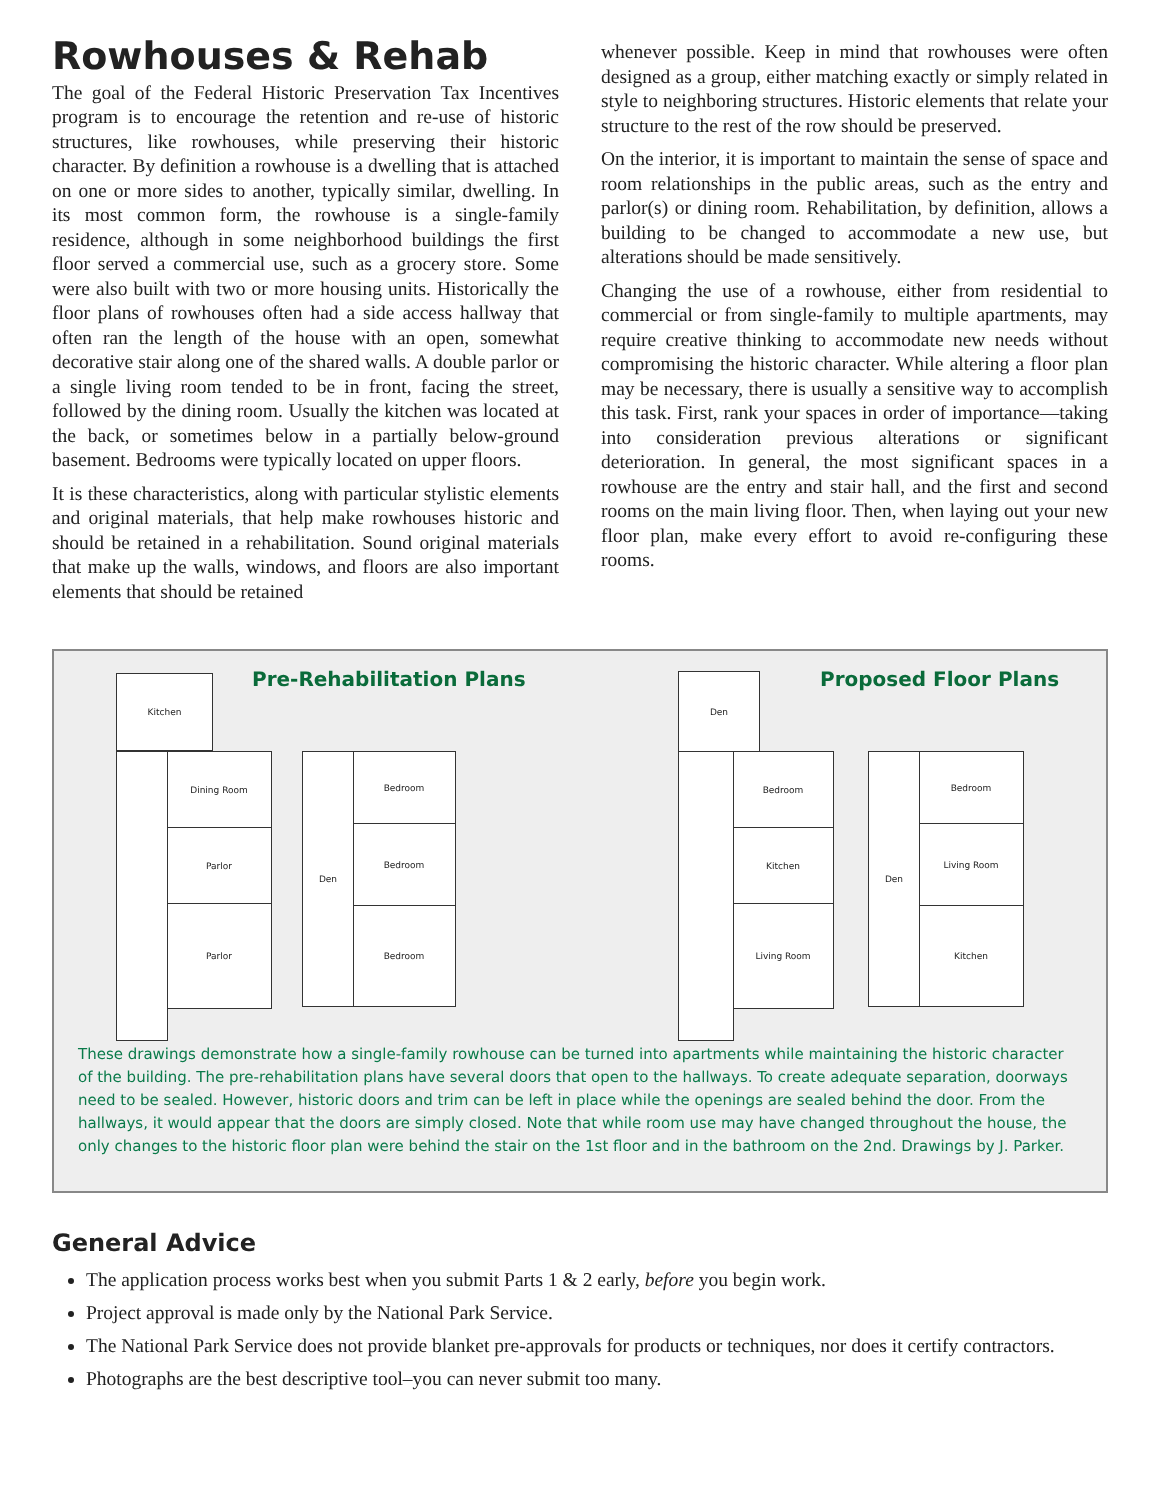Rowhouses & Rehab
The goal of the Federal Historic Preservation Tax Incentives program is to encourage the retention and re-use of historic structures, like rowhouses, while preserving their historic character. By definition a rowhouse is a dwelling that is attached on one or more sides to another, typically similar, dwelling. In its most common form, the rowhouse is a single-family residence, although in some neighborhood buildings the first floor served a commercial use, such as a grocery store. Some were also built with two or more housing units. Historically the floor plans of rowhouses often had a side access hallway that often ran the length of the house with an open, somewhat decorative stair along one of the shared walls. A double parlor or a single living room tended to be in front, facing the street, followed by the dining room. Usually the kitchen was located at the back, or sometimes below in a partially below-ground basement. Bedrooms were typically located on upper floors.
It is these characteristics, along with particular stylistic elements and original materials, that help make rowhouses historic and should be retained in a rehabilitation. Sound original materials that make up the walls, windows, and floors are also important elements that should be retained
whenever possible. Keep in mind that rowhouses were often designed as a group, either matching exactly or simply related in style to neighboring structures. Historic elements that relate your structure to the rest of the row should be preserved.
On the interior, it is important to maintain the sense of space and room relationships in the public areas, such as the entry and parlor(s) or dining room. Rehabilitation, by definition, allows a building to be changed to accommodate a new use, but alterations should be made sensitively.
Changing the use of a rowhouse, either from residential to commercial or from single-family to multiple apartments, may require creative thinking to accommodate new needs without compromising the historic character. While altering a floor plan may be necessary, there is usually a sensitive way to accomplish this task. First, rank your spaces in order of importance—taking into consideration previous alterations or significant deterioration. In general, the most significant spaces in a rowhouse are the entry and stair hall, and the first and second rooms on the main living floor. Then, when laying out your new floor plan, make every effort to avoid re-configuring these rooms.
Kitchen
Dining Room
Parlor
Parlor
Pre-Rehabilitation Plans
Bedroom
Bedroom
Bedroom
Den
Proposed Floor Plans
Den
Bedroom
Kitchen
Living Room
Bedroom
Living Room
Kitchen
Den
These drawings demonstrate how a single-family rowhouse can be turned into apartments while maintaining the historic character of the building. The pre-rehabilitation plans have several doors that open to the hallways. To create adequate separation, doorways need to be sealed. However, historic doors and trim can be left in place while the openings are sealed behind the door. From the hallways, it would appear that the doors are simply closed. Note that while room use may have changed throughout the house, the only changes to the historic floor plan were behind the stair on the 1st floor and in the bathroom on the 2nd. Drawings by J. Parker.
General Advice
The application process works best when you submit Parts 1 & 2 early, before you begin work.
Project approval is made only by the National Park Service.
The National Park Service does not provide blanket pre-approvals for products or techniques, nor does it certify contractors.
Photographs are the best descriptive tool–you can never submit too many.